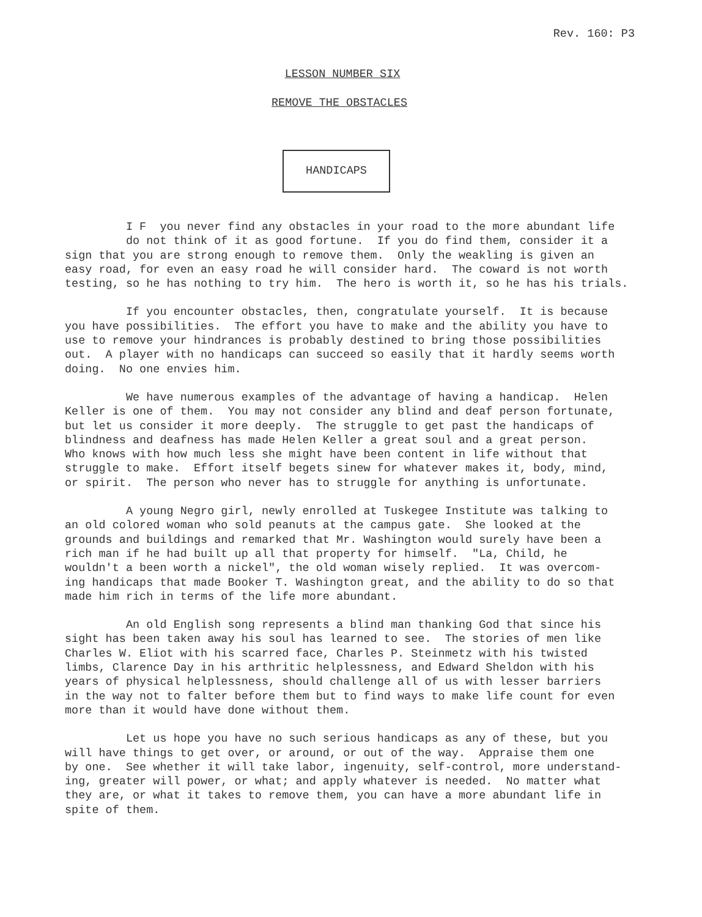Rev. 160: P3
LESSON NUMBER SIX
REMOVE THE OBSTACLES
HANDICAPS
I F you never find any obstacles in your road to the more abundant life do not think of it as good fortune. If you do find them, consider it a sign that you are strong enough to remove them. Only the weakling is given an easy road, for even an easy road he will consider hard. The coward is not worth testing, so he has nothing to try him. The hero is worth it, so he has his trials.
If you encounter obstacles, then, congratulate yourself. It is because you have possibilities. The effort you have to make and the ability you have to use to remove your hindrances is probably destined to bring those possibilities out. A player with no handicaps can succeed so easily that it hardly seems worth doing. No one envies him.
We have numerous examples of the advantage of having a handicap. Helen Keller is one of them. You may not consider any blind and deaf person fortunate, but let us consider it more deeply. The struggle to get past the handicaps of blindness and deafness has made Helen Keller a great soul and a great person. Who knows with how much less she might have been content in life without that struggle to make. Effort itself begets sinew for whatever makes it, body, mind, or spirit. The person who never has to struggle for anything is unfortunate.
A young Negro girl, newly enrolled at Tuskegee Institute was talking to an old colored woman who sold peanuts at the campus gate. She looked at the grounds and buildings and remarked that Mr. Washington would surely have been a rich man if he had built up all that property for himself. "La, Child, he wouldn't a been worth a nickel", the old woman wisely replied. It was overcom- ing handicaps that made Booker T. Washington great, and the ability to do so that made him rich in terms of the life more abundant.
An old English song represents a blind man thanking God that since his sight has been taken away his soul has learned to see. The stories of men like Charles W. Eliot with his scarred face, Charles P. Steinmetz with his twisted limbs, Clarence Day in his arthritic helplessness, and Edward Sheldon with his years of physical helplessness, should challenge all of us with lesser barriers in the way not to falter before them but to find ways to make life count for even more than it would have done without them.
Let us hope you have no such serious handicaps as any of these, but you will have things to get over, or around, or out of the way. Appraise them one by one. See whether it will take labor, ingenuity, self-control, more understand- ing, greater will power, or what; and apply whatever is needed. No matter what they are, or what it takes to remove them, you can have a more abundant life in spite of them.